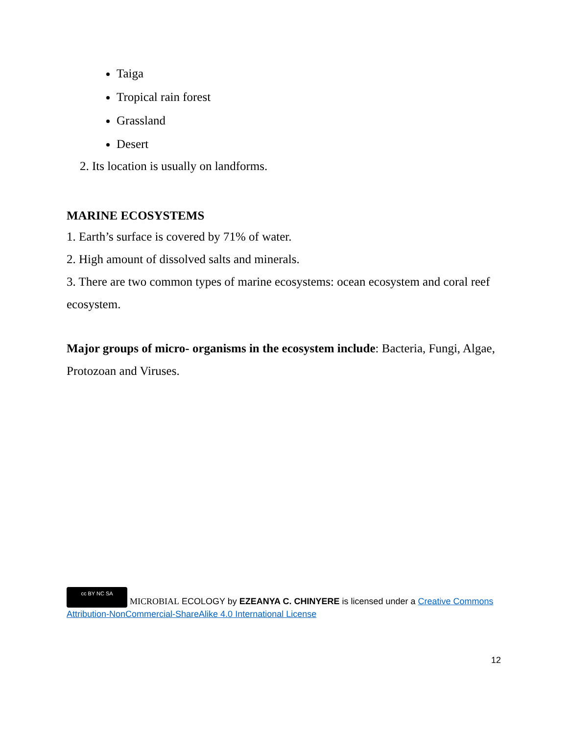Taiga
Tropical rain forest
Grassland
Desert
2. Its location is usually on landforms.
MARINE ECOSYSTEMS
1. Earth’s surface is covered by 71% of water.
2. High amount of dissolved salts and minerals.
3. There are two common types of marine ecosystems: ocean ecosystem and coral reef ecosystem.
Major groups of micro- organisms in the ecosystem include: Bacteria, Fungi, Algae, Protozoan and Viruses.
cc BY NC SA MICROBIAL ECOLOGY by EZEANYA C. CHINYERE is licensed under a Creative Commons Attribution-NonCommercial-ShareAlike 4.0 International License
12